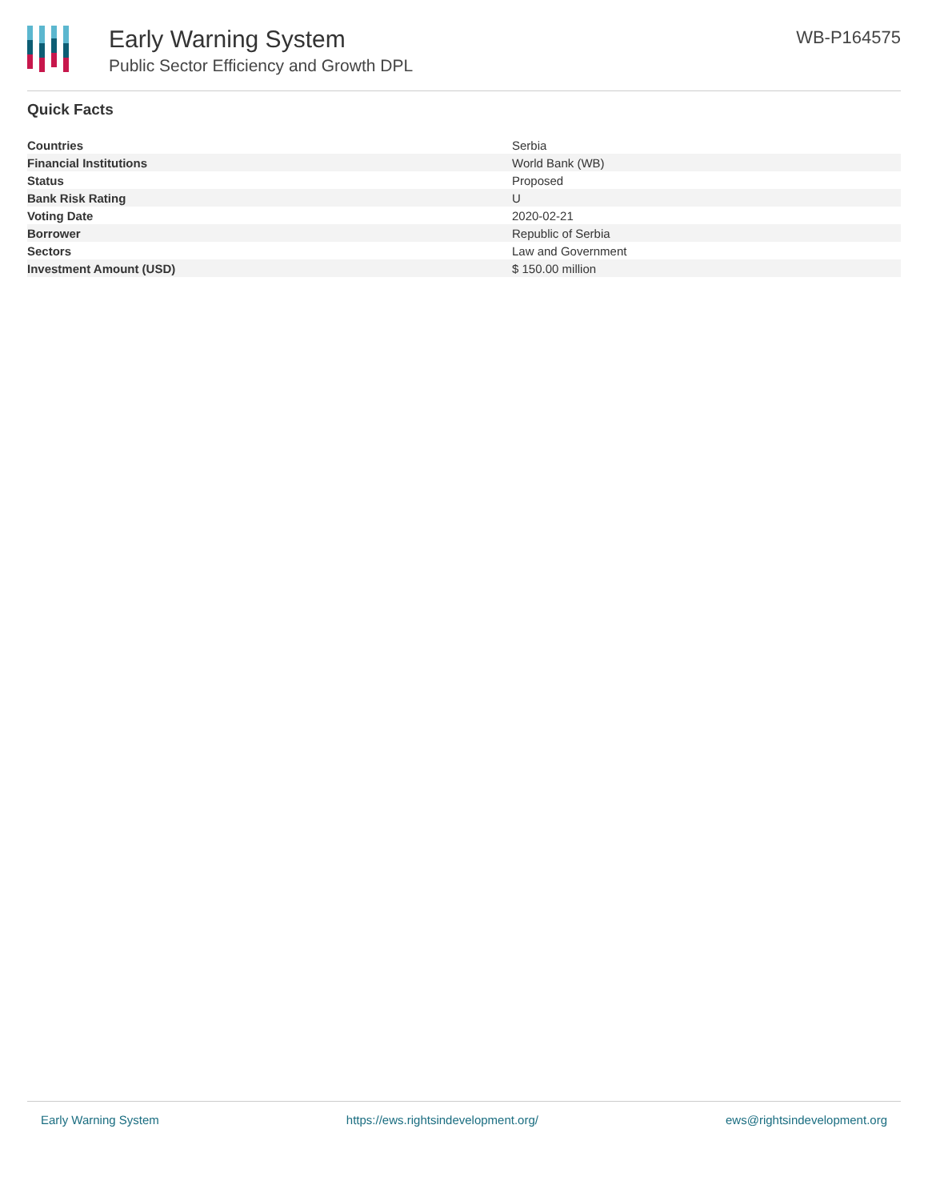Early Warning System
Public Sector Efficiency and Growth DPL
WB-P164575
Quick Facts
| Countries | Serbia |
| Financial Institutions | World Bank (WB) |
| Status | Proposed |
| Bank Risk Rating | U |
| Voting Date | 2020-02-21 |
| Borrower | Republic of Serbia |
| Sectors | Law and Government |
| Investment Amount (USD) | $ 150.00 million |
Early Warning System https://ews.rightsindevelopment.org/ ews@rightsindevelopment.org